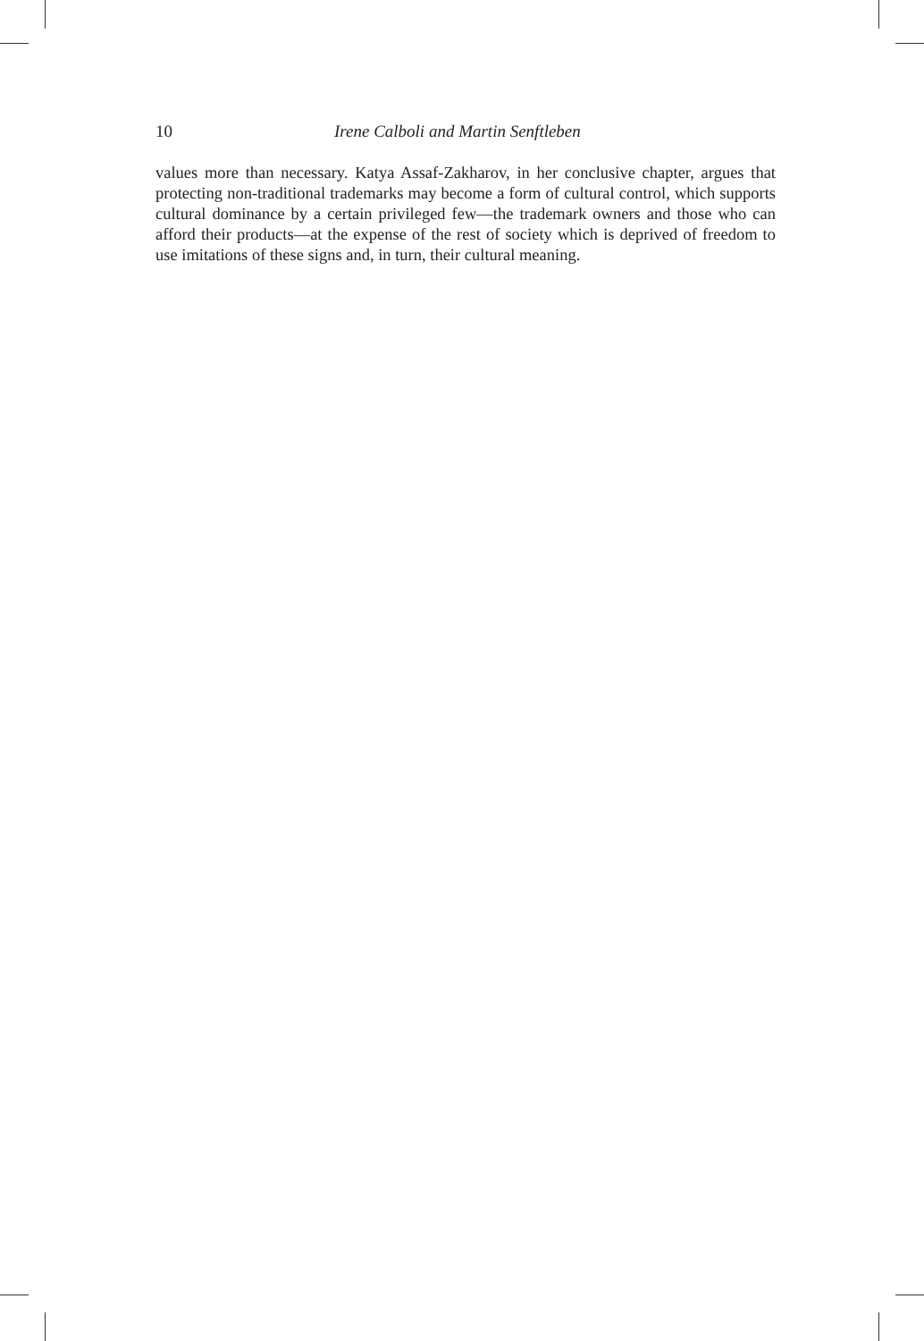10 Irene Calboli and Martin Senftleben
values more than necessary. Katya Assaf-Zakharov, in her conclusive chapter, argues that protecting non-traditional trademarks may become a form of cultural control, which supports cultural dominance by a certain privileged few—the trademark owners and those who can afford their products—at the expense of the rest of society which is deprived of freedom to use imitations of these signs and, in turn, their cultural meaning.